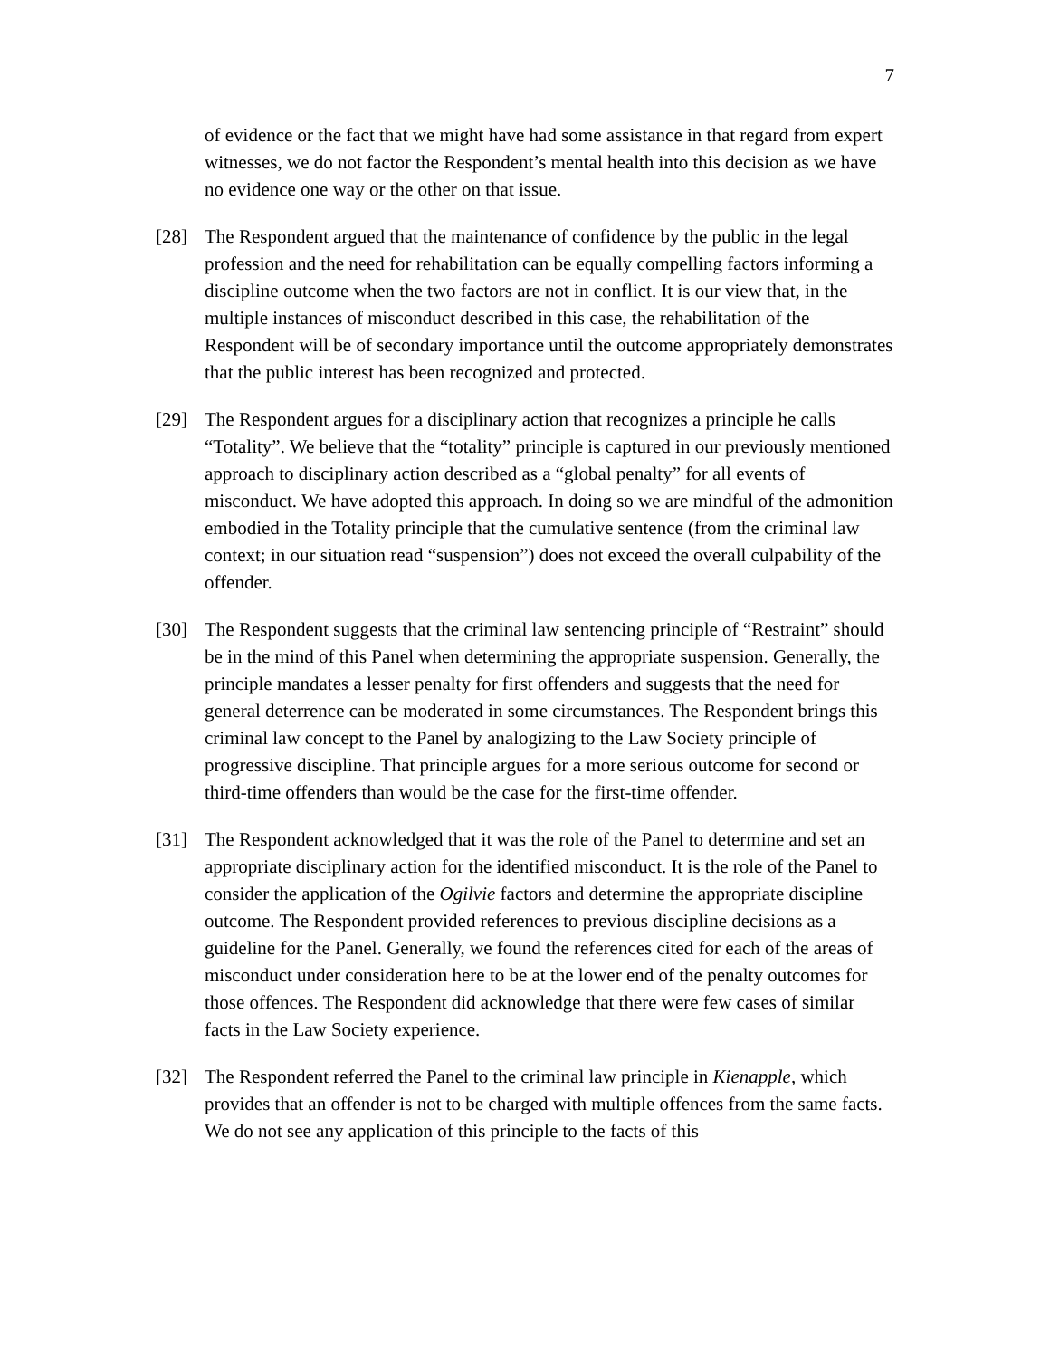7
of evidence or the fact that we might have had some assistance in that regard from expert witnesses, we do not factor the Respondent’s mental health into this decision as we have no evidence one way or the other on that issue.
[28] The Respondent argued that the maintenance of confidence by the public in the legal profession and the need for rehabilitation can be equally compelling factors informing a discipline outcome when the two factors are not in conflict. It is our view that, in the multiple instances of misconduct described in this case, the rehabilitation of the Respondent will be of secondary importance until the outcome appropriately demonstrates that the public interest has been recognized and protected.
[29] The Respondent argues for a disciplinary action that recognizes a principle he calls “Totality”. We believe that the “totality” principle is captured in our previously mentioned approach to disciplinary action described as a “global penalty” for all events of misconduct. We have adopted this approach. In doing so we are mindful of the admonition embodied in the Totality principle that the cumulative sentence (from the criminal law context; in our situation read “suspension”) does not exceed the overall culpability of the offender.
[30] The Respondent suggests that the criminal law sentencing principle of “Restraint” should be in the mind of this Panel when determining the appropriate suspension. Generally, the principle mandates a lesser penalty for first offenders and suggests that the need for general deterrence can be moderated in some circumstances. The Respondent brings this criminal law concept to the Panel by analogizing to the Law Society principle of progressive discipline. That principle argues for a more serious outcome for second or third-time offenders than would be the case for the first-time offender.
[31] The Respondent acknowledged that it was the role of the Panel to determine and set an appropriate disciplinary action for the identified misconduct. It is the role of the Panel to consider the application of the Ogilvie factors and determine the appropriate discipline outcome. The Respondent provided references to previous discipline decisions as a guideline for the Panel. Generally, we found the references cited for each of the areas of misconduct under consideration here to be at the lower end of the penalty outcomes for those offences. The Respondent did acknowledge that there were few cases of similar facts in the Law Society experience.
[32] The Respondent referred the Panel to the criminal law principle in Kienapple, which provides that an offender is not to be charged with multiple offences from the same facts. We do not see any application of this principle to the facts of this